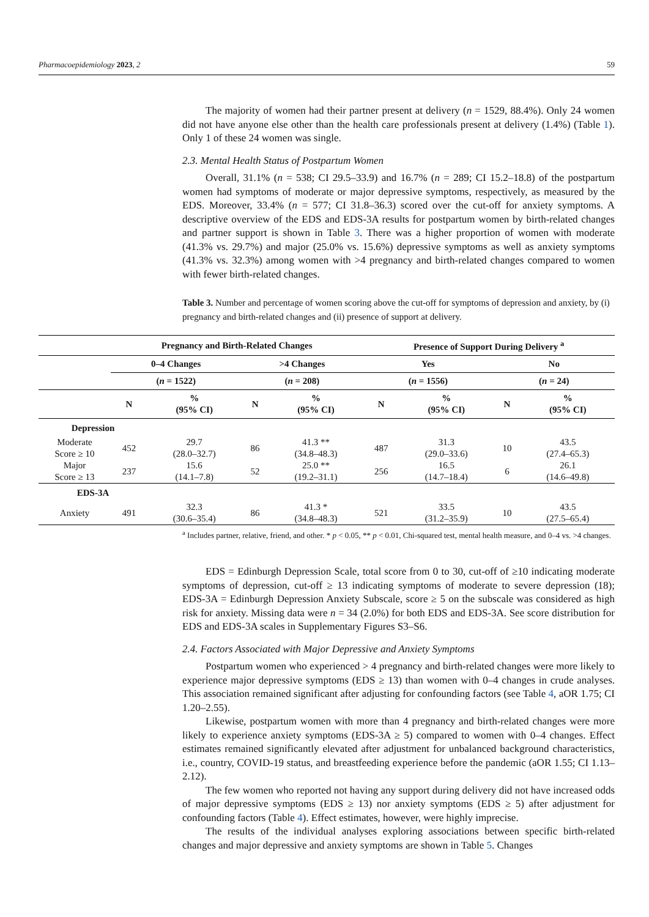Pharmacoepidemiology 2023, 2 59
The majority of women had their partner present at delivery (n = 1529, 88.4%). Only 24 women did not have anyone else other than the health care professionals present at delivery (1.4%) (Table 1). Only 1 of these 24 women was single.
2.3. Mental Health Status of Postpartum Women
Overall, 31.1% (n = 538; CI 29.5–33.9) and 16.7% (n = 289; CI 15.2–18.8) of the postpartum women had symptoms of moderate or major depressive symptoms, respectively, as measured by the EDS. Moreover, 33.4% (n = 577; CI 31.8–36.3) scored over the cut-off for anxiety symptoms. A descriptive overview of the EDS and EDS-3A results for postpartum women by birth-related changes and partner support is shown in Table 3. There was a higher proportion of women with moderate (41.3% vs. 29.7%) and major (25.0% vs. 15.6%) depressive symptoms as well as anxiety symptoms (41.3% vs. 32.3%) among women with >4 pregnancy and birth-related changes compared to women with fewer birth-related changes.
Table 3. Number and percentage of women scoring above the cut-off for symptoms of depression and anxiety, by (i) pregnancy and birth-related changes and (ii) presence of support at delivery.
EDS = Edinburgh Depression Scale, total score from 0 to 30, cut-off of ≥10 indicating moderate symptoms of depression, cut-off ≥ 13 indicating symptoms of moderate to severe depression (18); EDS-3A = Edinburgh Depression Anxiety Subscale, score ≥ 5 on the subscale was considered as high risk for anxiety. Missing data were n = 34 (2.0%) for both EDS and EDS-3A. See score distribution for EDS and EDS-3A scales in Supplementary Figures S3–S6.
2.4. Factors Associated with Major Depressive and Anxiety Symptoms
Postpartum women who experienced > 4 pregnancy and birth-related changes were more likely to experience major depressive symptoms (EDS ≥ 13) than women with 0–4 changes in crude analyses. This association remained significant after adjusting for confounding factors (see Table 4, aOR 1.75; CI 1.20–2.55).
Likewise, postpartum women with more than 4 pregnancy and birth-related changes were more likely to experience anxiety symptoms (EDS-3A ≥ 5) compared to women with 0–4 changes. Effect estimates remained significantly elevated after adjustment for unbalanced background characteristics, i.e., country, COVID-19 status, and breastfeeding experience before the pandemic (aOR 1.55; CI 1.13–2.12).
The few women who reported not having any support during delivery did not have increased odds of major depressive symptoms (EDS ≥ 13) nor anxiety symptoms (EDS ≥ 5) after adjustment for confounding factors (Table 4). Effect estimates, however, were highly imprecise.
The results of the individual analyses exploring associations between specific birth-related changes and major depressive and anxiety symptoms are shown in Table 5. Changes
| | Pregnancy and Birth-Related Changes | | | | Presence of Support During Delivery <sup>a</sup> | | | |
| --- | --- | --- | --- | --- | --- | --- | --- | --- |
| | 0–4 Changes | | >4 Changes | | Yes | | No | |
| | ( n = 1522) | | ( n = 208) | | ( n = 1556) | | ( n = 24) | |
| | N | % (95% CI) | N | % (95% CI) | N | % (95% CI) | N | % (95% CI) |
| Depression | | | | | | | | |
| Moderate Score ≥ 10 | 452 | 29.7 (28.0–32.7) | 86 | 41.3 ** (34.8–48.3) | 487 | 31.3 (29.0–33.6) | 10 | 43.5 (27.4–65.3) |
| Major Score ≥ 13 | 237 | 15.6 (14.1–7.8) | 52 | 25.0 ** (19.2–31.1) | 256 | 16.5 (14.7–18.4) | 6 | 26.1 (14.6–49.8) |
| EDS-3A | | | | | | | | |
| Anxiety | 491 | 32.3 (30.6–35.4) | 86 | 41.3 * (34.8–48.3) | 521 | 33.5 (31.2–35.9) | 10 | 43.5 (27.5–65.4) |
<sup>a</sup> Includes partner, relative, friend, and other. * p < 0.05, ** p < 0.01, Chi-squared test, mental health measure, and 0–4 vs. >4 changes.